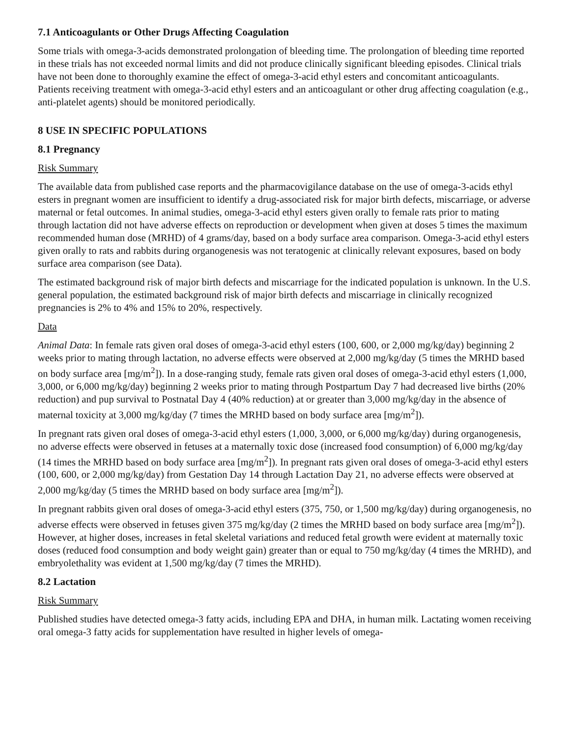7.1 Anticoagulants or Other Drugs Affecting Coagulation
Some trials with omega-3-acids demonstrated prolongation of bleeding time. The prolongation of bleeding time reported in these trials has not exceeded normal limits and did not produce clinically significant bleeding episodes. Clinical trials have not been done to thoroughly examine the effect of omega-3-acid ethyl esters and concomitant anticoagulants. Patients receiving treatment with omega-3-acid ethyl esters and an anticoagulant or other drug affecting coagulation (e.g., anti-platelet agents) should be monitored periodically.
8 USE IN SPECIFIC POPULATIONS
8.1 Pregnancy
Risk Summary
The available data from published case reports and the pharmacovigilance database on the use of omega-3-acids ethyl esters in pregnant women are insufficient to identify a drug-associated risk for major birth defects, miscarriage, or adverse maternal or fetal outcomes. In animal studies, omega-3-acid ethyl esters given orally to female rats prior to mating through lactation did not have adverse effects on reproduction or development when given at doses 5 times the maximum recommended human dose (MRHD) of 4 grams/day, based on a body surface area comparison. Omega-3-acid ethyl esters given orally to rats and rabbits during organogenesis was not teratogenic at clinically relevant exposures, based on body surface area comparison (see Data).
The estimated background risk of major birth defects and miscarriage for the indicated population is unknown. In the U.S. general population, the estimated background risk of major birth defects and miscarriage in clinically recognized pregnancies is 2% to 4% and 15% to 20%, respectively.
Data
Animal Data: In female rats given oral doses of omega-3-acid ethyl esters (100, 600, or 2,000 mg/kg/day) beginning 2 weeks prior to mating through lactation, no adverse effects were observed at 2,000 mg/kg/day (5 times the MRHD based on body surface area [mg/m<sup>2</sup>]). In a dose-ranging study, female rats given oral doses of omega-3-acid ethyl esters (1,000, 3,000, or 6,000 mg/kg/day) beginning 2 weeks prior to mating through Postpartum Day 7 had decreased live births (20% reduction) and pup survival to Postnatal Day 4 (40% reduction) at or greater than 3,000 mg/kg/day in the absence of maternal toxicity at 3,000 mg/kg/day (7 times the MRHD based on body surface area [mg/m<sup>2</sup>]).
In pregnant rats given oral doses of omega-3-acid ethyl esters (1,000, 3,000, or 6,000 mg/kg/day) during organogenesis, no adverse effects were observed in fetuses at a maternally toxic dose (increased food consumption) of 6,000 mg/kg/day (14 times the MRHD based on body surface area [mg/m<sup>2</sup>]). In pregnant rats given oral doses of omega-3-acid ethyl esters (100, 600, or 2,000 mg/kg/day) from Gestation Day 14 through Lactation Day 21, no adverse effects were observed at 2,000 mg/kg/day (5 times the MRHD based on body surface area [mg/m<sup>2</sup>]).
In pregnant rabbits given oral doses of omega-3-acid ethyl esters (375, 750, or 1,500 mg/kg/day) during organogenesis, no adverse effects were observed in fetuses given 375 mg/kg/day (2 times the MRHD based on body surface area [mg/m<sup>2</sup>]). However, at higher doses, increases in fetal skeletal variations and reduced fetal growth were evident at maternally toxic doses (reduced food consumption and body weight gain) greater than or equal to 750 mg/kg/day (4 times the MRHD), and embryolethality was evident at 1,500 mg/kg/day (7 times the MRHD).
8.2 Lactation
Risk Summary
Published studies have detected omega-3 fatty acids, including EPA and DHA, in human milk. Lactating women receiving oral omega-3 fatty acids for supplementation have resulted in higher levels of omega-